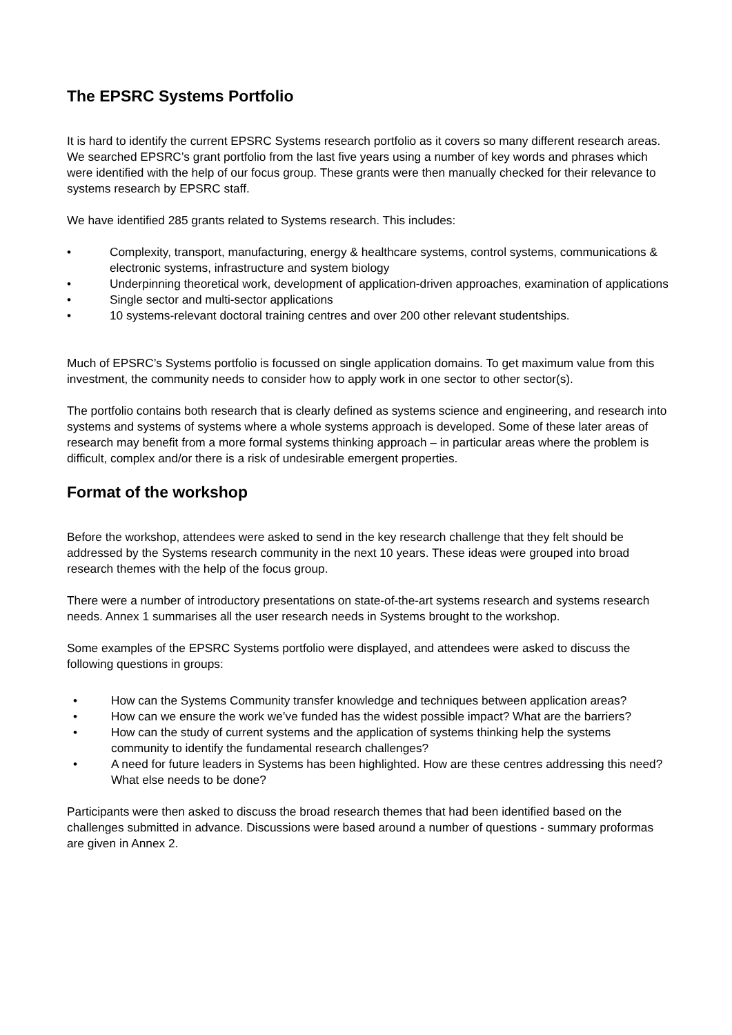The EPSRC Systems Portfolio
It is hard to identify the current EPSRC Systems research portfolio as it covers so many different research areas. We searched EPSRC’s grant portfolio from the last five years using a number of key words and phrases which were identified with the help of our focus group. These grants were then manually checked for their relevance to systems research by EPSRC staff.
We have identified 285 grants related to Systems research. This includes:
• Complexity, transport, manufacturing, energy & healthcare systems, control systems, communications & electronic systems, infrastructure and system biology
• Underpinning theoretical work, development of application-driven approaches, examination of applications
• Single sector and multi-sector applications
• 10 systems-relevant doctoral training centres and over 200 other relevant studentships.
Much of EPSRC’s Systems portfolio is focussed on single application domains. To get maximum value from this investment, the community needs to consider how to apply work in one sector to other sector(s).
The portfolio contains both research that is clearly defined as systems science and engineering, and research into systems and systems of systems where a whole systems approach is developed. Some of these later areas of research may benefit from a more formal systems thinking approach – in particular areas where the problem is difficult, complex and/or there is a risk of undesirable emergent properties.
Format of the workshop
Before the workshop, attendees were asked to send in the key research challenge that they felt should be addressed by the Systems research community in the next 10 years. These ideas were grouped into broad research themes with the help of the focus group.
There were a number of introductory presentations on state-of-the-art systems research and systems research needs. Annex 1 summarises all the user research needs in Systems brought to the workshop.
Some examples of the EPSRC Systems portfolio were displayed, and attendees were asked to discuss the following questions in groups:
• How can the Systems Community transfer knowledge and techniques between application areas?
• How can we ensure the work we’ve funded has the widest possible impact? What are the barriers?
• How can the study of current systems and the application of systems thinking help the systems community to identify the fundamental research challenges?
• A need for future leaders in Systems has been highlighted. How are these centres addressing this need? What else needs to be done?
Participants were then asked to discuss the broad research themes that had been identified based on the challenges submitted in advance. Discussions were based around a number of questions - summary proformas are given in Annex 2.